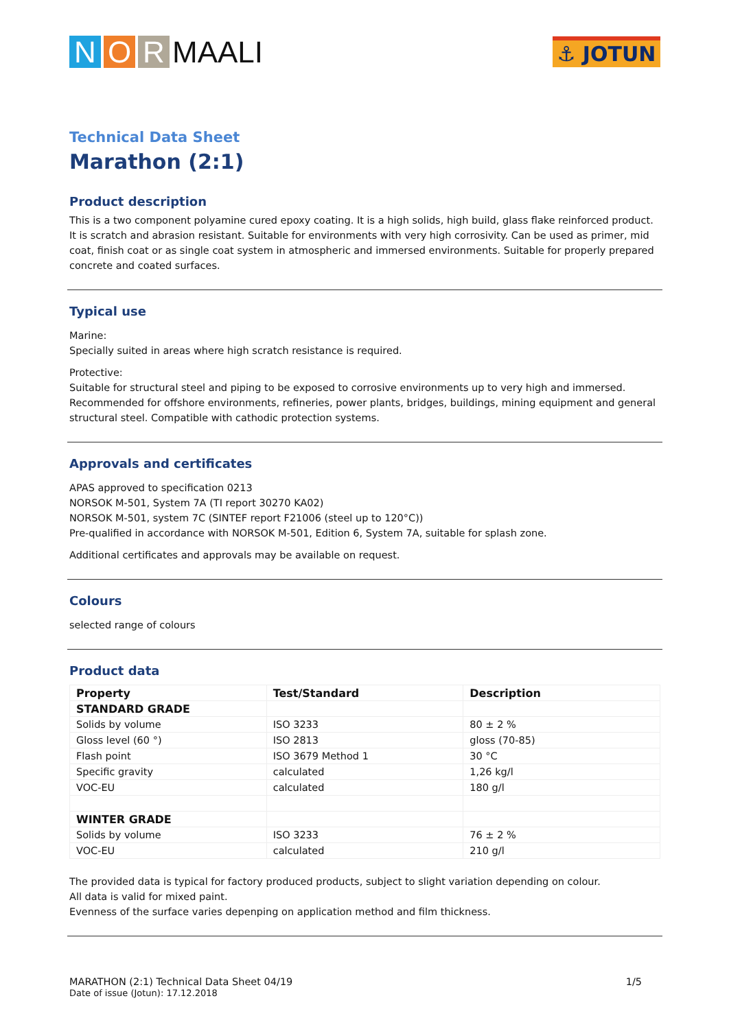N O R MAALI
⚓ JOTUN
Technical Data Sheet
Marathon (2:1)
Product description
This is a two component polyamine cured epoxy coating. It is a high solids, high build, glass flake reinforced product. It is scratch and abrasion resistant. Suitable for environments with very high corrosivity. Can be used as primer, mid coat, finish coat or as single coat system in atmospheric and immersed environments. Suitable for properly prepared concrete and coated surfaces.
Typical use
Marine:
Specially suited in areas where high scratch resistance is required.
Protective:
Suitable for structural steel and piping to be exposed to corrosive environments up to very high and immersed. Recommended for offshore environments, refineries, power plants, bridges, buildings, mining equipment and general structural steel. Compatible with cathodic protection systems.
Approvals and certificates
APAS approved to specification 0213
NORSOK M-501, System 7A (TI report 30270 KA02)
NORSOK M-501, system 7C (SINTEF report F21006 (steel up to 120°C))
Pre-qualified in accordance with NORSOK M-501, Edition 6, System 7A, suitable for splash zone.
Additional certificates and approvals may be available on request.
Colours
selected range of colours
Product data
| Property | Test/Standard | Description |
| --- | --- | --- |
| STANDARD GRADE | | |
| Solids by volume | ISO 3233 | 80 ± 2 % |
| Gloss level (60 °) | ISO 2813 | gloss (70-85) |
| Flash point | ISO 3679 Method 1 | 30 °C |
| Specific gravity | calculated | 1,26 kg/l |
| VOC-EU | calculated | 180 g/l |
| WINTER GRADE | | |
| Solids by volume | ISO 3233 | 76 ± 2 % |
| VOC-EU | calculated | 210 g/l |
The provided data is typical for factory produced products, subject to slight variation depending on colour.
All data is valid for mixed paint.
Evenness of the surface varies depenping on application method and film thickness.
MARATHON (2:1) Technical Data Sheet 04/19
Date of issue (Jotun): 17.12.2018
1/5